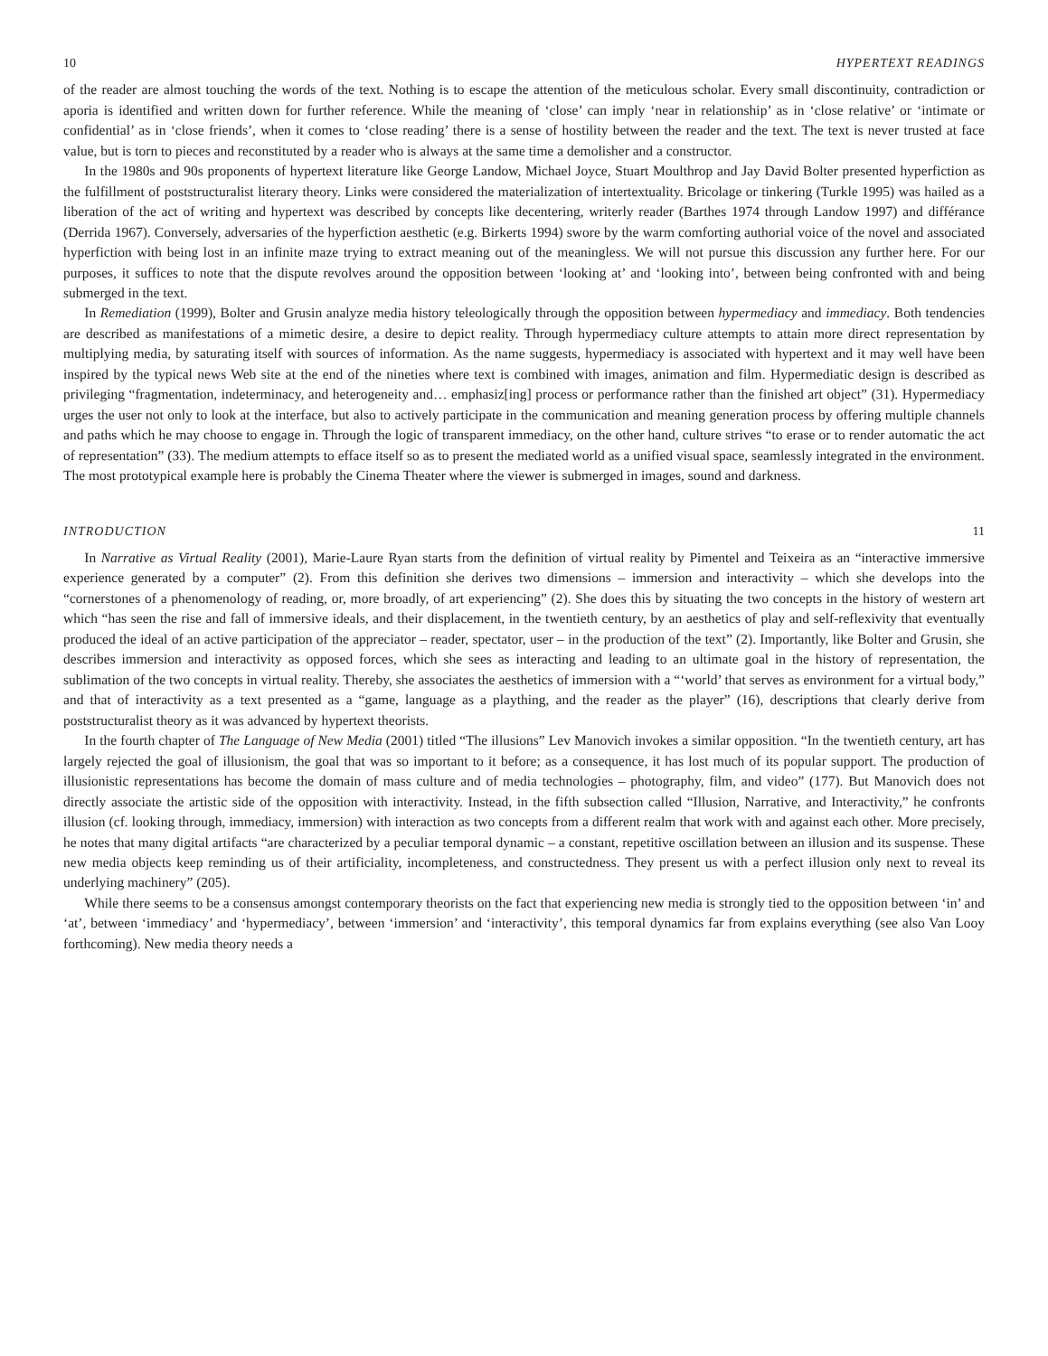10 HYPERTEXT READINGS
of the reader are almost touching the words of the text. Nothing is to escape the attention of the meticulous scholar. Every small discontinuity, contradiction or aporia is identified and written down for further reference. While the meaning of ‘close’ can imply ‘near in relationship’ as in ‘close relative’ or ‘intimate or confidential’ as in ‘close friends’, when it comes to ‘close reading’ there is a sense of hostility between the reader and the text. The text is never trusted at face value, but is torn to pieces and reconstituted by a reader who is always at the same time a demolisher and a constructor.
In the 1980s and 90s proponents of hypertext literature like George Landow, Michael Joyce, Stuart Moulthrop and Jay David Bolter presented hyperfiction as the fulfillment of poststructuralist literary theory. Links were considered the materialization of intertextuality. Bricolage or tinkering (Turkle 1995) was hailed as a liberation of the act of writing and hypertext was described by concepts like decentering, writerly reader (Barthes 1974 through Landow 1997) and différance (Derrida 1967). Conversely, adversaries of the hyperfiction aesthetic (e.g. Birkerts 1994) swore by the warm comforting authorial voice of the novel and associated hyperfiction with being lost in an infinite maze trying to extract meaning out of the meaningless. We will not pursue this discussion any further here. For our purposes, it suffices to note that the dispute revolves around the opposition between ‘looking at’ and ‘looking into’, between being confronted with and being submerged in the text.
In Remediation (1999), Bolter and Grusin analyze media history teleologically through the opposition between hypermediacy and immediacy. Both tendencies are described as manifestations of a mimetic desire, a desire to depict reality. Through hypermediacy culture attempts to attain more direct representation by multiplying media, by saturating itself with sources of information. As the name suggests, hypermediacy is associated with hypertext and it may well have been inspired by the typical news Web site at the end of the nineties where text is combined with images, animation and film. Hypermediatic design is described as privileging “fragmentation, indeterminacy, and heterogeneity and… emphasiz[ing] process or performance rather than the finished art object” (31). Hypermediacy urges the user not only to look at the interface, but also to actively participate in the communication and meaning generation process by offering multiple channels and paths which he may choose to engage in. Through the logic of transparent immediacy, on the other hand, culture strives “to erase or to render automatic the act of representation” (33). The medium attempts to efface itself so as to present the mediated world as a unified visual space, seamlessly integrated in the environment. The most prototypical example here is probably the Cinema Theater where the viewer is submerged in images, sound and darkness.
INTRODUCTION 11
In Narrative as Virtual Reality (2001), Marie-Laure Ryan starts from the definition of virtual reality by Pimentel and Teixeira as an “interactive immersive experience generated by a computer” (2). From this definition she derives two dimensions – immersion and interactivity – which she develops into the “cornerstones of a phenomenology of reading, or, more broadly, of art experiencing” (2). She does this by situating the two concepts in the history of western art which “has seen the rise and fall of immersive ideals, and their displacement, in the twentieth century, by an aesthetics of play and self-reflexivity that eventually produced the ideal of an active participation of the appreciator – reader, spectator, user – in the production of the text” (2). Importantly, like Bolter and Grusin, she describes immersion and interactivity as opposed forces, which she sees as interacting and leading to an ultimate goal in the history of representation, the sublimation of the two concepts in virtual reality. Thereby, she associates the aesthetics of immersion with a “‘world’ that serves as environment for a virtual body,” and that of interactivity as a text presented as a “game, language as a plaything, and the reader as the player” (16), descriptions that clearly derive from poststructuralist theory as it was advanced by hypertext theorists.
In the fourth chapter of The Language of New Media (2001) titled “The illusions” Lev Manovich invokes a similar opposition. “In the twentieth century, art has largely rejected the goal of illusionism, the goal that was so important to it before; as a consequence, it has lost much of its popular support. The production of illusionistic representations has become the domain of mass culture and of media technologies – photography, film, and video” (177). But Manovich does not directly associate the artistic side of the opposition with interactivity. Instead, in the fifth subsection called “Illusion, Narrative, and Interactivity,” he confronts illusion (cf. looking through, immediacy, immersion) with interaction as two concepts from a different realm that work with and against each other. More precisely, he notes that many digital artifacts “are characterized by a peculiar temporal dynamic – a constant, repetitive oscillation between an illusion and its suspense. These new media objects keep reminding us of their artificiality, incompleteness, and constructedness. They present us with a perfect illusion only next to reveal its underlying machinery” (205).
While there seems to be a consensus amongst contemporary theorists on the fact that experiencing new media is strongly tied to the opposition between ‘in’ and ‘at’, between ‘immediacy’ and ‘hypermediacy’, between ‘immersion’ and ‘interactivity’, this temporal dynamics far from explains everything (see also Van Looy forthcoming). New media theory needs a